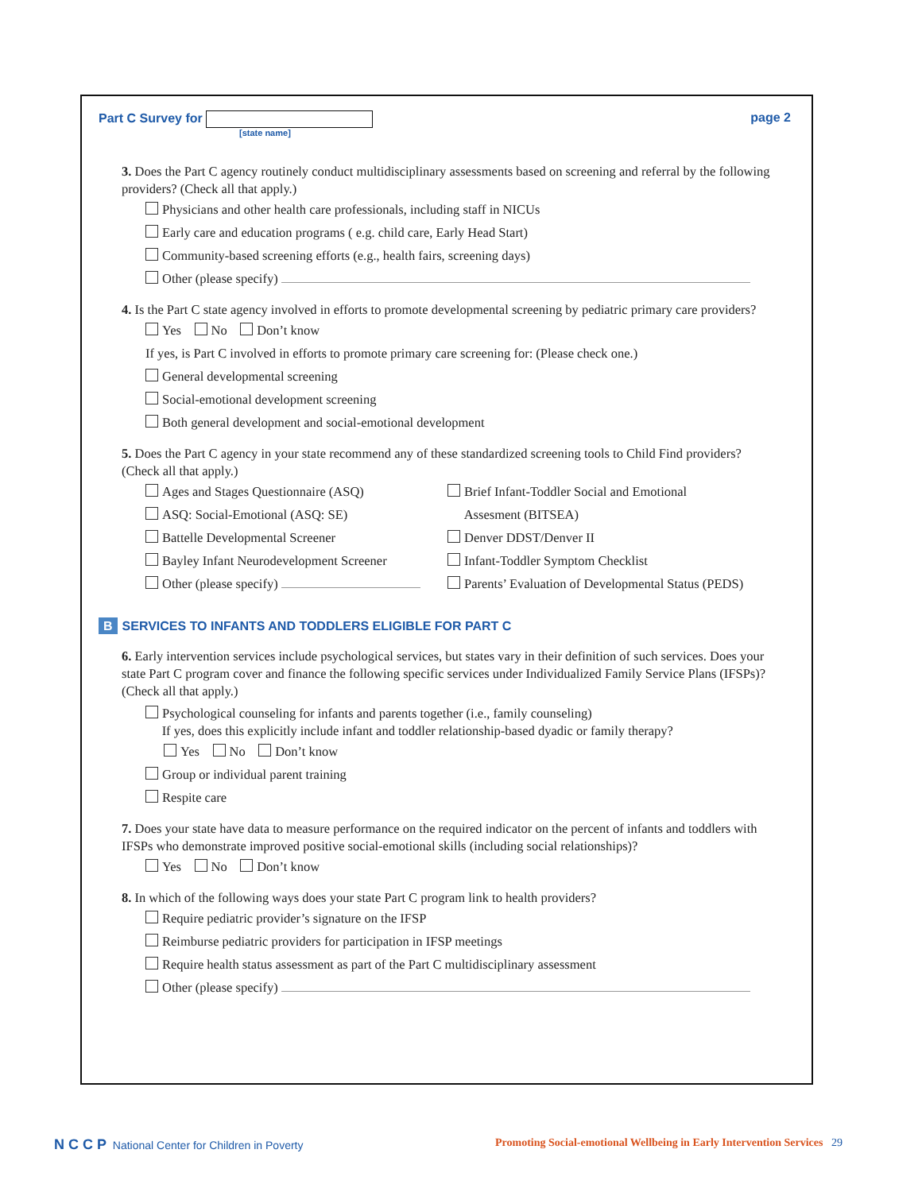Part C Survey for page 2
[state name]
3. Does the Part C agency routinely conduct multidisciplinary assessments based on screening and referral by the following providers? (Check all that apply.)
Physicians and other health care professionals, including staff in NICUs
Early care and education programs ( e.g. child care, Early Head Start)
Community-based screening efforts (e.g., health fairs, screening days)
Other (please specify)
4. Is the Part C state agency involved in efforts to promote developmental screening by pediatric primary care providers?
Yes No Don’t know
If yes, is Part C involved in efforts to promote primary care screening for: (Please check one.)
General developmental screening
Social-emotional development screening
Both general development and social-emotional development
5. Does the Part C agency in your state recommend any of these standardized screening tools to Child Find providers? (Check all that apply.)
Ages and Stages Questionnaire (ASQ)
ASQ: Social-Emotional (ASQ: SE)
Battelle Developmental Screener
Bayley Infant Neurodevelopment Screener
Other (please specify)
Brief Infant-Toddler Social and Emotional
Assesment (BITSEA)
Denver DDST/Denver II
Infant-Toddler Symptom Checklist
Parents’ Evaluation of Developmental Status (PEDS)
B SERVICES TO INFANTS AND TODDLERS ELIGIBLE FOR PART C
6. Early intervention services include psychological services, but states vary in their definition of such services. Does your state Part C program cover and finance the following specific services under Individualized Family Service Plans (IFSPs)? (Check all that apply.)
Psychological counseling for infants and parents together (i.e., family counseling)
If yes, does this explicitly include infant and toddler relationship-based dyadic or family therapy?
Yes No Don’t know
Group or individual parent training
Respite care
7. Does your state have data to measure performance on the required indicator on the percent of infants and toddlers with IFSPs who demonstrate improved positive social-emotional skills (including social relationships)?
Yes No Don’t know
8. In which of the following ways does your state Part C program link to health providers?
Require pediatric provider’s signature on the IFSP
Reimburse pediatric providers for participation in IFSP meetings
Require health status assessment as part of the Part C multidisciplinary assessment
Other (please specify)
N C C P National Center for Children in Poverty
Promoting Social-emotional Wellbeing in Early Intervention Services 29